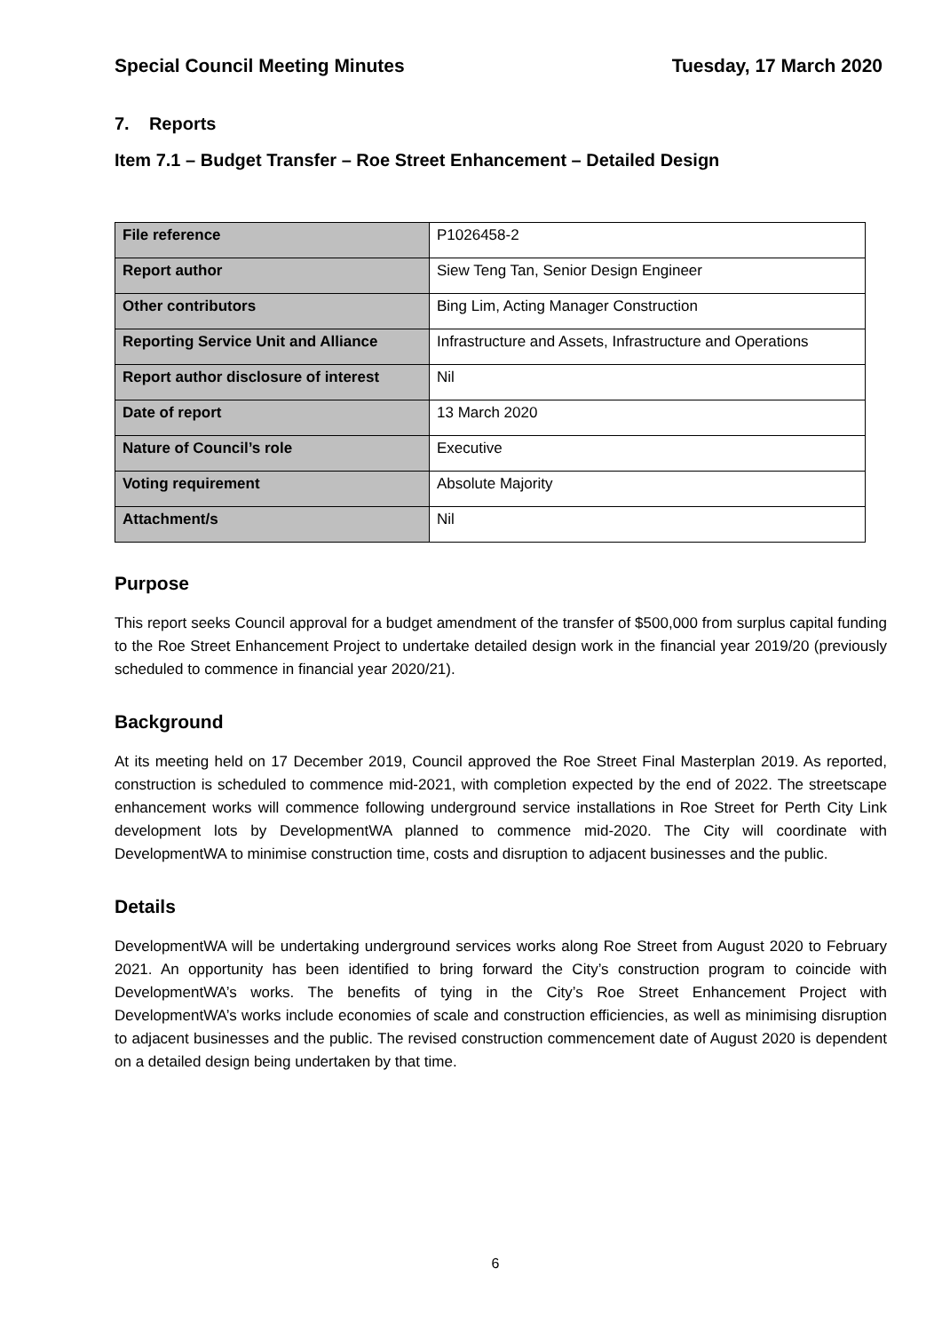Special Council Meeting Minutes Tuesday, 17 March 2020
7. Reports
Item 7.1 – Budget Transfer – Roe Street Enhancement – Detailed Design
| File reference | P1026458-2 |
| Report author | Siew Teng Tan, Senior Design Engineer |
| Other contributors | Bing Lim, Acting Manager Construction |
| Reporting Service Unit and Alliance | Infrastructure and Assets, Infrastructure and Operations |
| Report author disclosure of interest | Nil |
| Date of report | 13 March 2020 |
| Nature of Council’s role | Executive |
| Voting requirement | Absolute Majority |
| Attachment/s | Nil |
Purpose
This report seeks Council approval for a budget amendment of the transfer of $500,000 from surplus capital funding to the Roe Street Enhancement Project to undertake detailed design work in the financial year 2019/20 (previously scheduled to commence in financial year 2020/21).
Background
At its meeting held on 17 December 2019, Council approved the Roe Street Final Masterplan 2019. As reported, construction is scheduled to commence mid-2021, with completion expected by the end of 2022. The streetscape enhancement works will commence following underground service installations in Roe Street for Perth City Link development lots by DevelopmentWA planned to commence mid-2020. The City will coordinate with DevelopmentWA to minimise construction time, costs and disruption to adjacent businesses and the public.
Details
DevelopmentWA will be undertaking underground services works along Roe Street from August 2020 to February 2021. An opportunity has been identified to bring forward the City’s construction program to coincide with DevelopmentWA’s works. The benefits of tying in the City’s Roe Street Enhancement Project with DevelopmentWA’s works include economies of scale and construction efficiencies, as well as minimising disruption to adjacent businesses and the public. The revised construction commencement date of August 2020 is dependent on a detailed design being undertaken by that time.
6